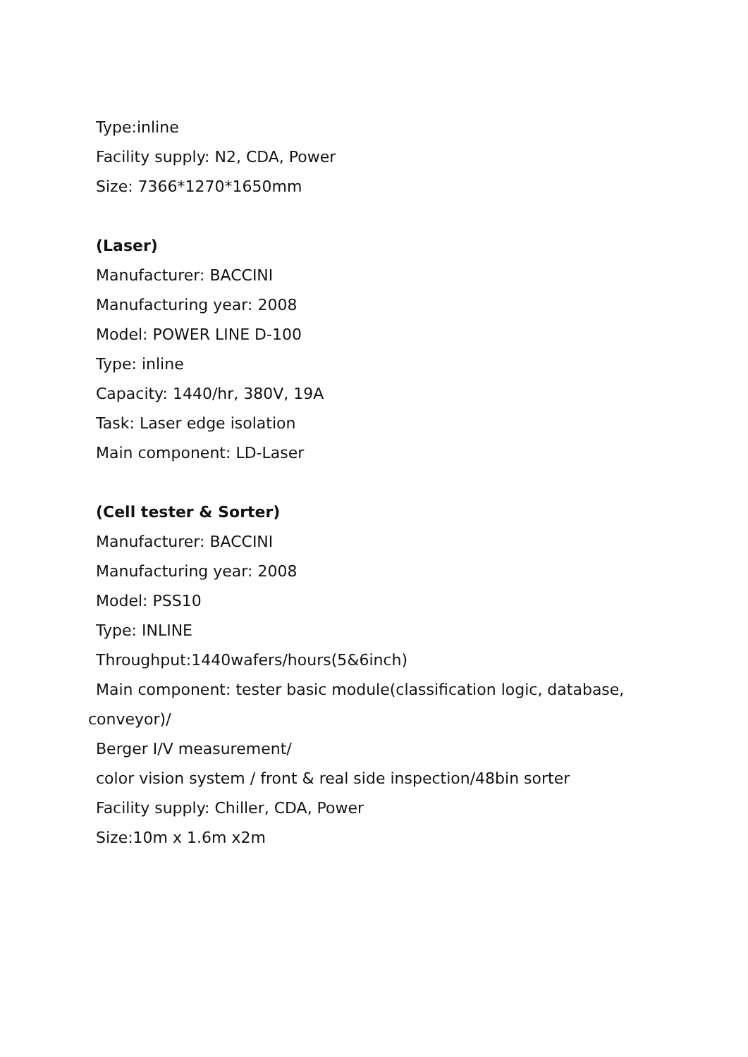Type:inline
Facility supply: N2, CDA, Power
Size: 7366*1270*1650mm
(Laser)
Manufacturer: BACCINI
Manufacturing year: 2008
Model: POWER LINE D-100
Type: inline
Capacity: 1440/hr, 380V, 19A
Task: Laser edge isolation
Main component: LD-Laser
(Cell tester & Sorter)
Manufacturer: BACCINI
Manufacturing year: 2008
Model: PSS10
Type: INLINE
Throughput:1440wafers/hours(5&6inch)
Main component: tester basic module(classification logic, database,
conveyor)/
Berger I/V measurement/
color vision system / front & real side inspection/48bin sorter
Facility supply: Chiller, CDA, Power
Size:10m x 1.6m x2m